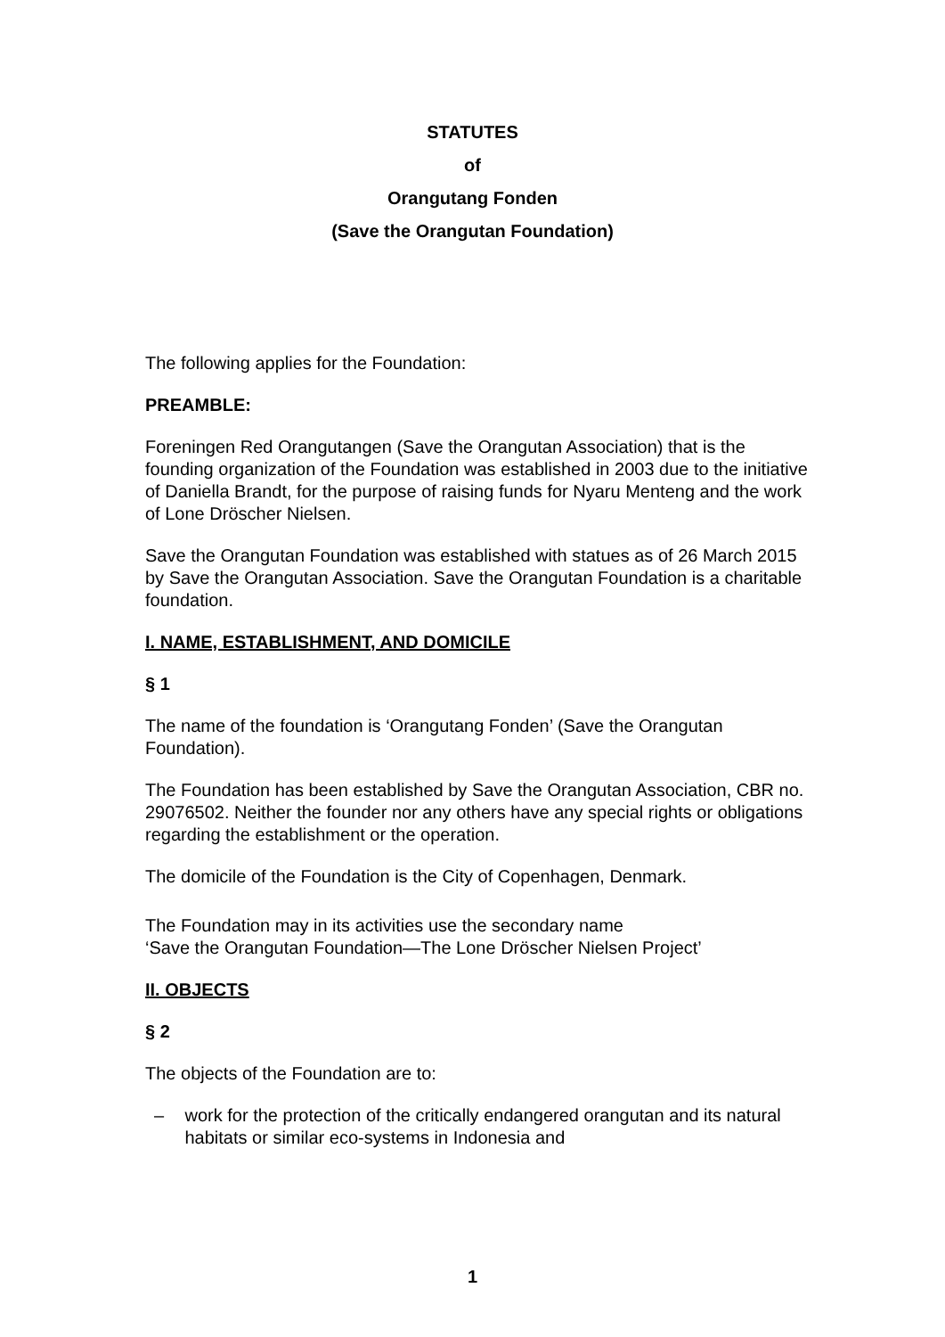STATUTES
of
Orangutang Fonden
(Save the Orangutan Foundation)
The following applies for the Foundation:
PREAMBLE:
Foreningen Red Orangutangen (Save the Orangutan Association) that is the founding organization of the Foundation was established in 2003 due to the initiative of Daniella Brandt, for the purpose of raising funds for Nyaru Menteng and the work of Lone Dröscher Nielsen.
Save the Orangutan Foundation was established with statues as of 26 March 2015 by Save the Orangutan Association. Save the Orangutan Foundation is a charitable foundation.
I. NAME, ESTABLISHMENT, AND DOMICILE
§ 1
The name of the foundation is ‘Orangutang Fonden’ (Save the Orangutan Foundation).
The Foundation has been established by Save the Orangutan Association, CBR no. 29076502. Neither the founder nor any others have any special rights or obligations regarding the establishment or the operation.
The domicile of the Foundation is the City of Copenhagen, Denmark.
The Foundation may in its activities use the secondary name
‘Save the Orangutan Foundation—The Lone Dröscher Nielsen Project’
II. OBJECTS
§ 2
The objects of the Foundation are to:
– work for the protection of the critically endangered orangutan and its natural habitats or similar eco-systems in Indonesia and
1